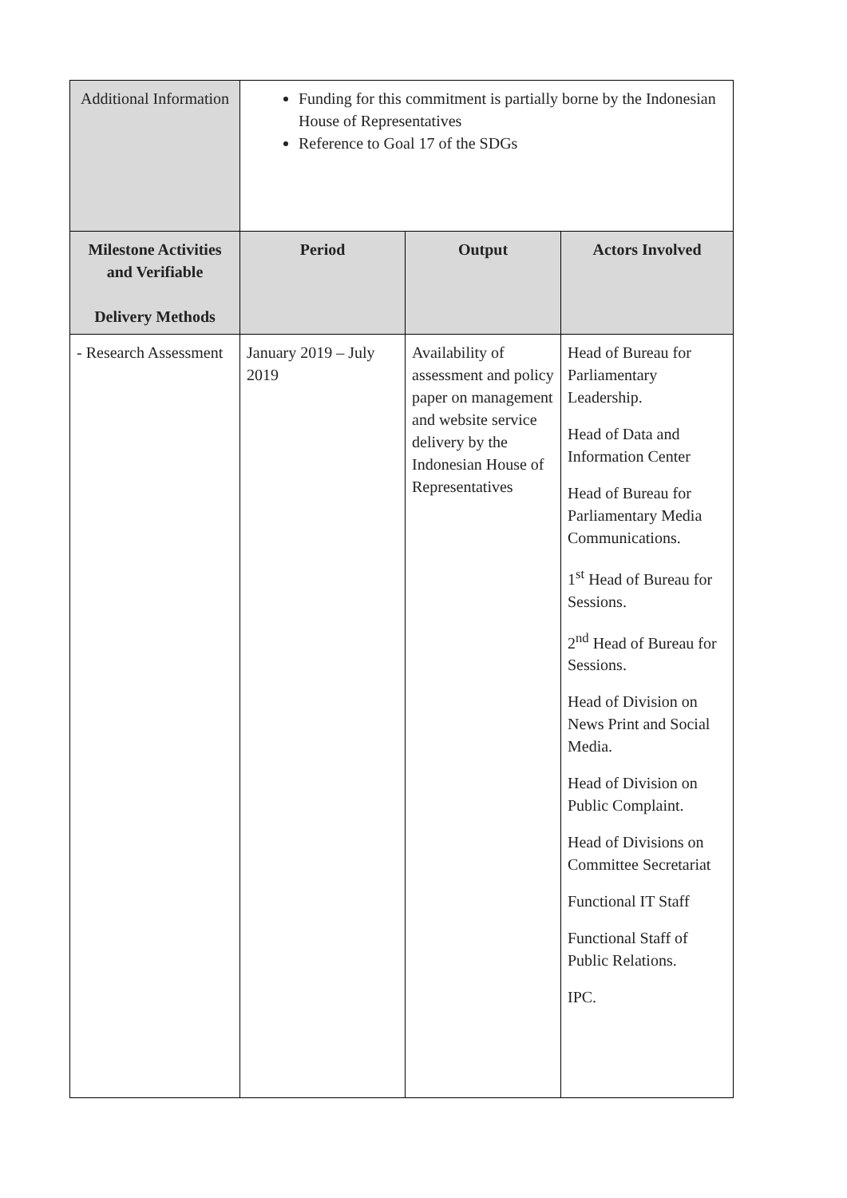| Additional Information | Funding for this commitment is partially borne by the Indonesian House of Representatives Reference to Goal 17 of the SDGs | | |
| Milestone Activities and Verifiable Delivery Methods | Period | Output | Actors Involved |
| - Research Assessment | January 2019 – July 2019 | Availability of assessment and policy paper on management and website service delivery by the Indonesian House of Representatives | Head of Bureau for Parliamentary Leadership. Head of Data and Information Center Head of Bureau for Parliamentary Media Communications. 1<sup>st</sup> Head of Bureau for Sessions. 2<sup>nd</sup> Head of Bureau for Sessions. Head of Division on News Print and Social Media. Head of Division on Public Complaint. Head of Divisions on Committee Secretariat Functional IT Staff Functional Staff of Public Relations. IPC. |